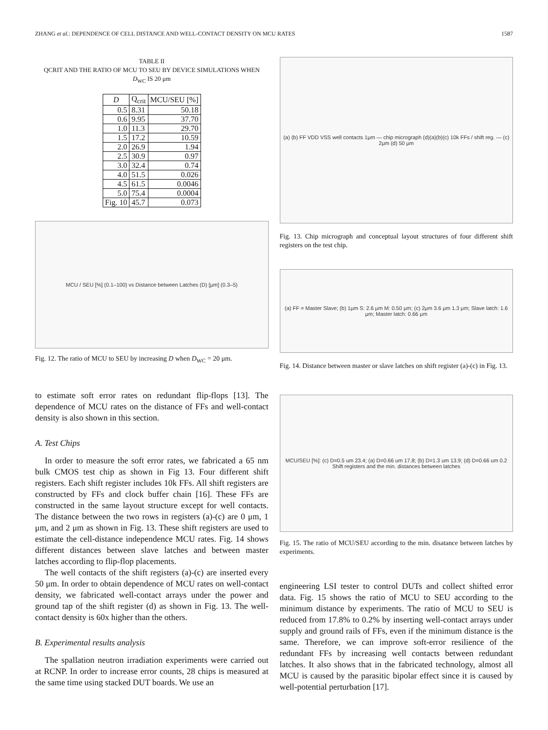ZHANG et al.: DEPENDENCE OF CELL DISTANCE AND WELL-CONTACT DENSITY ON MCU RATES 1587
TABLE II
QCRIT AND THE RATIO OF MCU TO SEU BY DEVICE SIMULATIONS WHEN
D<sub>WC</sub> IS 20 μm
| D | Q<sub>crit</sub> | MCU/SEU [%] |
| --- | --- | --- |
| 0.5 | 8.31 | 50.18 |
| 0.6 | 9.95 | 37.70 |
| 1.0 | 11.3 | 29.70 |
| 1.5 | 17.2 | 10.59 |
| 2.0 | 26.9 | 1.94 |
| 2.5 | 30.9 | 0.97 |
| 3.0 | 32.4 | 0.74 |
| 4.0 | 51.5 | 0.026 |
| 4.5 | 61.5 | 0.0046 |
| 5.0 | 75.4 | 0.0004 |
| Fig. 10 | 45.7 | 0.073 |
MCU / SEU [%] (0.1–100) vs Distance between Latches (D) [μm] (0.3–5)
Fig. 12. The ratio of MCU to SEU by increasing D when D<sub>WC</sub> = 20 μm.
to estimate soft error rates on redundant flip-flops [13]. The dependence of MCU rates on the distance of FFs and well-contact density is also shown in this section.
A. Test Chips
In order to measure the soft error rates, we fabricated a 65 nm bulk CMOS test chip as shown in Fig 13. Four different shift registers. Each shift register includes 10k FFs. All shift registers are constructed by FFs and clock buffer chain [16]. These FFs are constructed in the same layout structure except for well contacts. The distance between the two rows in registers (a)-(c) are 0 μm, 1 μm, and 2 μm as shown in Fig. 13. These shift registers are used to estimate the cell-distance independence MCU rates. Fig. 14 shows different distances between slave latches and between master latches according to flip-flop placements.
The well contacts of the shift registers (a)-(c) are inserted every 50 μm. In order to obtain dependence of MCU rates on well-contact density, we fabricated well-contact arrays under the power and ground tap of the shift register (d) as shown in Fig. 13. The well-contact density is 60x higher than the others.
B. Experimental results analysis
The spallation neutron irradiation experiments were carried out at RCNP. In order to increase error counts, 28 chips is measured at the same time using stacked DUT boards. We use an
(a) (b) FF VDD VSS well contacts 1μm — chip micrograph (d)(a)(b)(c) 10k FFs / shift reg. — (c) 2μm (d) 50 μm
Fig. 13. Chip micrograph and conceptual layout structures of four different shift registers on the test chip.
(a) FF = Master Slave; (b) 1μm S: 2.6 μm M: 0.50 μm; (c) 2μm 3.6 μm 1.3 μm; Slave latch: 1.6 μm; Master latch: 0.66 μm
Fig. 14. Distance between master or slave latches on shift register (a)-(c) in Fig. 13.
MCU/SEU [%]: (c) D=0.5 um 23.4; (a) D=0.66 um 17.8; (b) D=1.3 um 13.9; (d) D=0.66 um 0.2
Shift registers and the min. distances between latches
Fig. 15. The ratio of MCU/SEU according to the min. disatance between latches by experiments.
engineering LSI tester to control DUTs and collect shifted error data. Fig. 15 shows the ratio of MCU to SEU according to the minimum distance by experiments. The ratio of MCU to SEU is reduced from 17.8% to 0.2% by inserting well-contact arrays under supply and ground rails of FFs, even if the minimum distance is the same. Therefore, we can improve soft-error resilience of the redundant FFs by increasing well contacts between redundant latches. It also shows that in the fabricated technology, almost all MCU is caused by the parasitic bipolar effect since it is caused by well-potential perturbation [17].